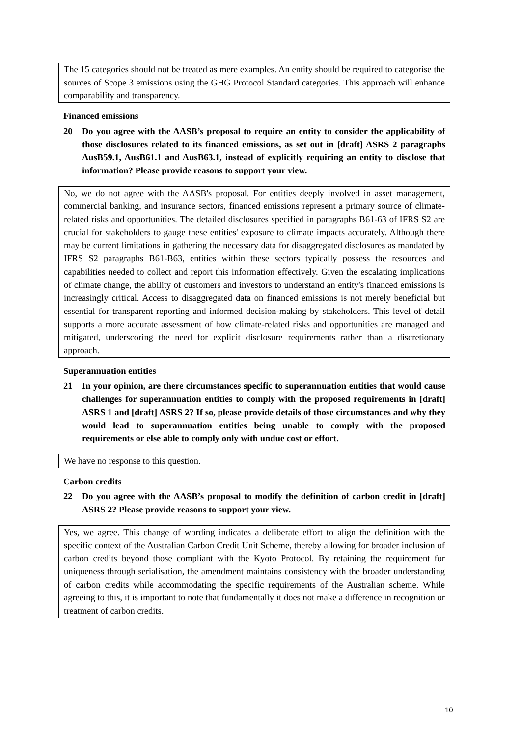The 15 categories should not be treated as mere examples. An entity should be required to categorise the sources of Scope 3 emissions using the GHG Protocol Standard categories. This approach will enhance comparability and transparency.
Financed emissions
20 Do you agree with the AASB’s proposal to require an entity to consider the applicability of those disclosures related to its financed emissions, as set out in [draft] ASRS 2 paragraphs AusB59.1, AusB61.1 and AusB63.1, instead of explicitly requiring an entity to disclose that information? Please provide reasons to support your view.
No, we do not agree with the AASB's proposal. For entities deeply involved in asset management, commercial banking, and insurance sectors, financed emissions represent a primary source of climate-related risks and opportunities. The detailed disclosures specified in paragraphs B61-63 of IFRS S2 are crucial for stakeholders to gauge these entities' exposure to climate impacts accurately. Although there may be current limitations in gathering the necessary data for disaggregated disclosures as mandated by IFRS S2 paragraphs B61-B63, entities within these sectors typically possess the resources and capabilities needed to collect and report this information effectively. Given the escalating implications of climate change, the ability of customers and investors to understand an entity's financed emissions is increasingly critical. Access to disaggregated data on financed emissions is not merely beneficial but essential for transparent reporting and informed decision-making by stakeholders. This level of detail supports a more accurate assessment of how climate-related risks and opportunities are managed and mitigated, underscoring the need for explicit disclosure requirements rather than a discretionary approach.
Superannuation entities
21 In your opinion, are there circumstances specific to superannuation entities that would cause challenges for superannuation entities to comply with the proposed requirements in [draft] ASRS 1 and [draft] ASRS 2? If so, please provide details of those circumstances and why they would lead to superannuation entities being unable to comply with the proposed requirements or else able to comply only with undue cost or effort.
We have no response to this question.
Carbon credits
22 Do you agree with the AASB’s proposal to modify the definition of carbon credit in [draft] ASRS 2? Please provide reasons to support your view.
Yes, we agree. This change of wording indicates a deliberate effort to align the definition with the specific context of the Australian Carbon Credit Unit Scheme, thereby allowing for broader inclusion of carbon credits beyond those compliant with the Kyoto Protocol. By retaining the requirement for uniqueness through serialisation, the amendment maintains consistency with the broader understanding of carbon credits while accommodating the specific requirements of the Australian scheme. While agreeing to this, it is important to note that fundamentally it does not make a difference in recognition or treatment of carbon credits.
10